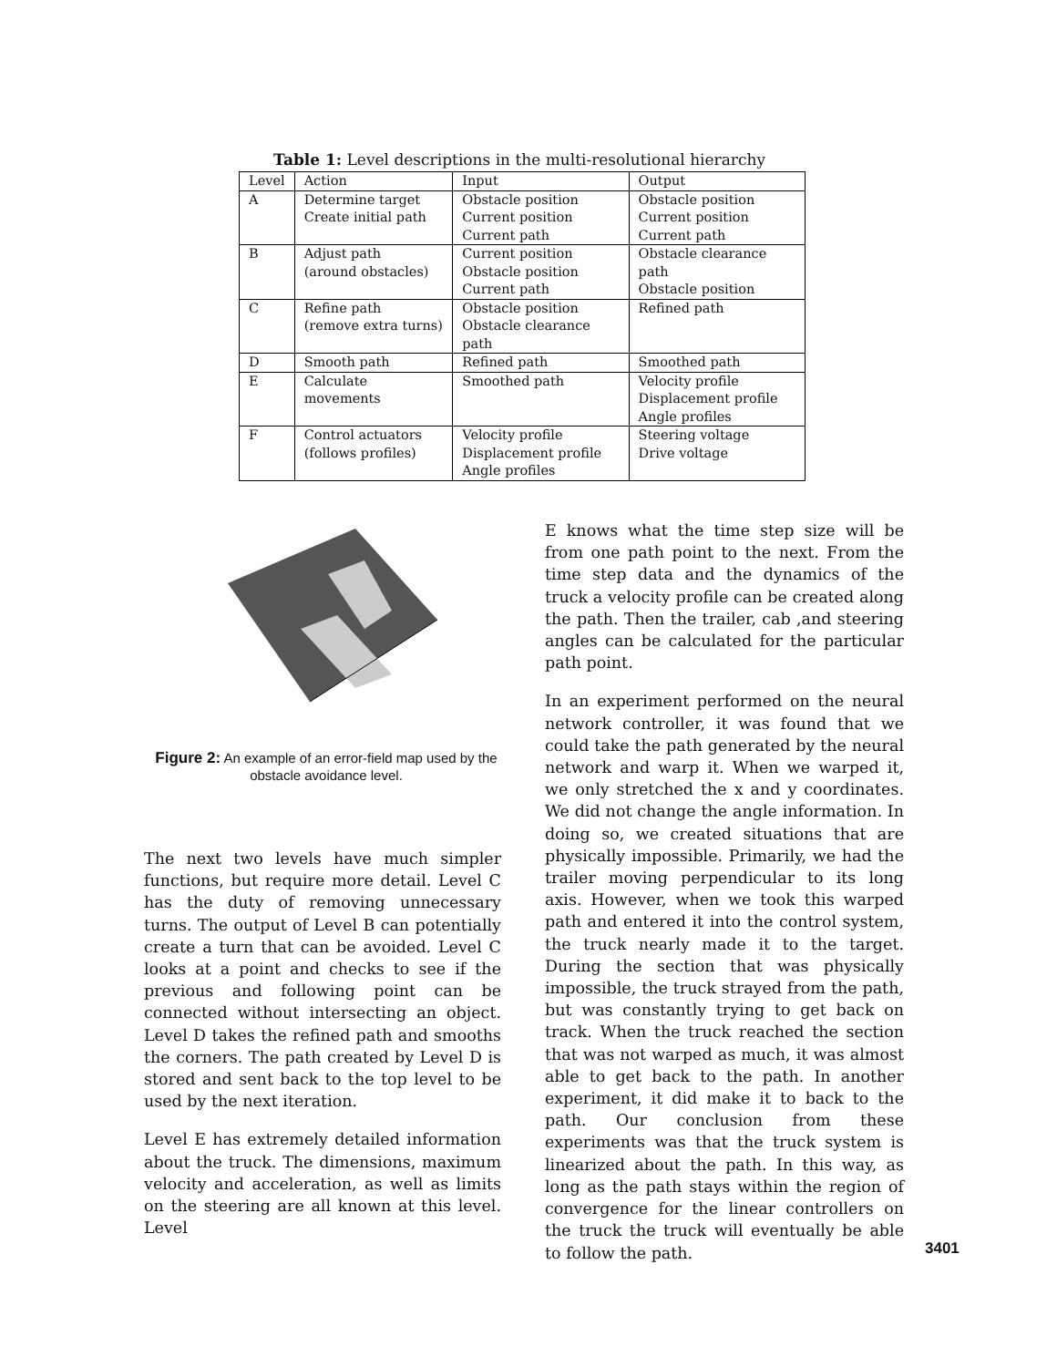Table 1: Level descriptions in the multi-resolutional hierarchy
| Level | Action | Input | Output |
| --- | --- | --- | --- |
| A | Determine target Create initial path | Obstacle position Current position Current path | Obstacle position Current position Current path |
| B | Adjust path (around obstacles) | Current position Obstacle position Current path | Obstacle clearance path Obstacle position |
| C | Refine path (remove extra turns) | Obstacle position Obstacle clearance path | Refined path |
| D | Smooth path | Refined path | Smoothed path |
| E | Calculate movements | Smoothed path | Velocity profile Displacement profile Angle profiles |
| F | Control actuators (follows profiles) | Velocity profile Displacement profile Angle profiles | Steering voltage Drive voltage |
Figure 2: An example of an error-field map used by the obstacle avoidance level.
The next two levels have much simpler functions, but require more detail. Level C has the duty of removing unnecessary turns. The output of Level B can potentially create a turn that can be avoided. Level C looks at a point and checks to see if the previous and following point can be connected without intersecting an object. Level D takes the refined path and smooths the corners. The path created by Level D is stored and sent back to the top level to be used by the next iteration.
Level E has extremely detailed information about the truck. The dimensions, maximum velocity and acceleration, as well as limits on the steering are all known at this level. Level
E knows what the time step size will be from one path point to the next. From the time step data and the dynamics of the truck a velocity profile can be created along the path. Then the trailer, cab ,and steering angles can be calculated for the particular path point.
In an experiment performed on the neural network controller, it was found that we could take the path generated by the neural network and warp it. When we warped it, we only stretched the x and y coordinates. We did not change the angle information. In doing so, we created situations that are physically impossible. Primarily, we had the trailer moving perpendicular to its long axis. However, when we took this warped path and entered it into the control system, the truck nearly made it to the target. During the section that was physically impossible, the truck strayed from the path, but was constantly trying to get back on track. When the truck reached the section that was not warped as much, it was almost able to get back to the path. In another experiment, it did make it to back to the path. Our conclusion from these experiments was that the truck system is linearized about the path. In this way, as long as the path stays within the region of convergence for the linear controllers on the truck the truck will eventually be able to follow the path.
3401